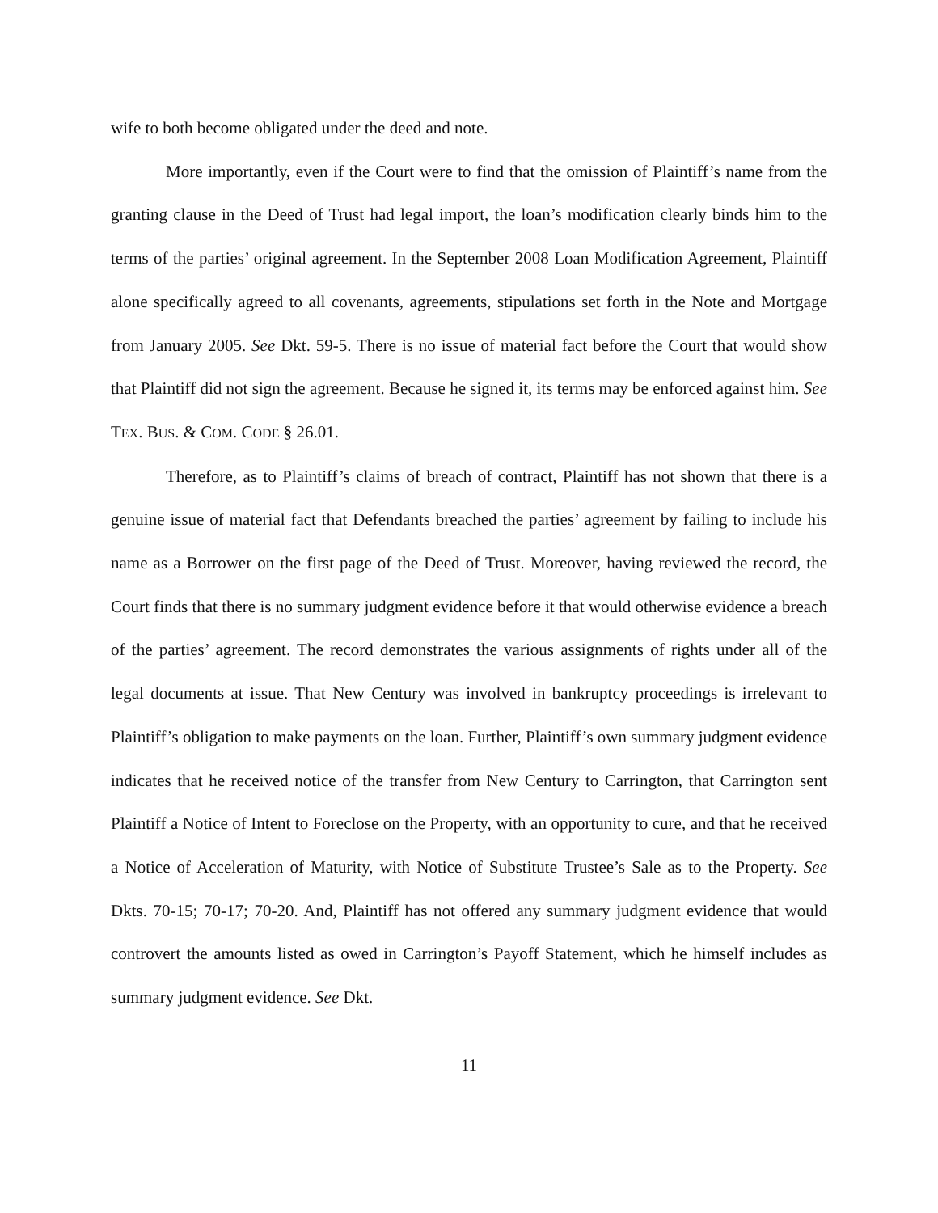wife to both become obligated under the deed and note.
More importantly, even if the Court were to find that the omission of Plaintiff’s name from the granting clause in the Deed of Trust had legal import, the loan’s modification clearly binds him to the terms of the parties’ original agreement. In the September 2008 Loan Modification Agreement, Plaintiff alone specifically agreed to all covenants, agreements, stipulations set forth in the Note and Mortgage from January 2005. See Dkt. 59-5. There is no issue of material fact before the Court that would show that Plaintiff did not sign the agreement. Because he signed it, its terms may be enforced against him. See TEX. BUS. & COM. CODE § 26.01.
Therefore, as to Plaintiff’s claims of breach of contract, Plaintiff has not shown that there is a genuine issue of material fact that Defendants breached the parties’ agreement by failing to include his name as a Borrower on the first page of the Deed of Trust. Moreover, having reviewed the record, the Court finds that there is no summary judgment evidence before it that would otherwise evidence a breach of the parties’ agreement. The record demonstrates the various assignments of rights under all of the legal documents at issue. That New Century was involved in bankruptcy proceedings is irrelevant to Plaintiff’s obligation to make payments on the loan. Further, Plaintiff’s own summary judgment evidence indicates that he received notice of the transfer from New Century to Carrington, that Carrington sent Plaintiff a Notice of Intent to Foreclose on the Property, with an opportunity to cure, and that he received a Notice of Acceleration of Maturity, with Notice of Substitute Trustee’s Sale as to the Property. See Dkts. 70-15; 70-17; 70-20. And, Plaintiff has not offered any summary judgment evidence that would controvert the amounts listed as owed in Carrington’s Payoff Statement, which he himself includes as summary judgment evidence. See Dkt.
11